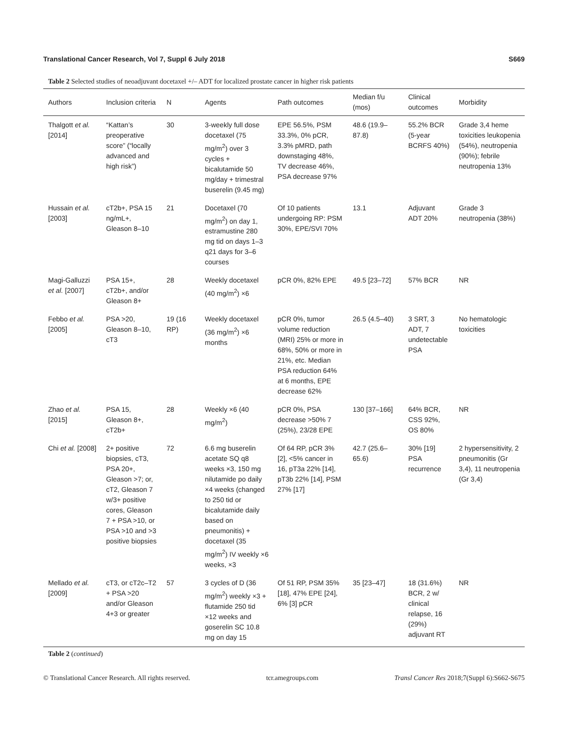Translational Cancer Research, Vol 7, Suppl 6 July 2018 S669
Table 2 Selected studies of neoadjuvant docetaxel +/– ADT for localized prostate cancer in higher risk patients
| Authors | Inclusion criteria | N | Agents | Path outcomes | Median f/u (mos) | Clinical outcomes | Morbidity |
| --- | --- | --- | --- | --- | --- | --- | --- |
| Thalgott et al. [2014] | “Kattan’s preoperative score” (“locally advanced and high risk”) | 30 | 3-weekly full dose docetaxel (75 mg/m<sup>2</sup>) over 3 cycles + bicalutamide 50 mg/day + trimestral buserelin (9.45 mg) | EPE 56.5%, PSM 33.3%, 0% pCR, 3.3% pMRD, path downstaging 48%, TV decrease 46%, PSA decrease 97% | 48.6 (19.9–87.8) | 55.2% BCR (5-year BCRFS 40%) | Grade 3,4 heme toxicities leukopenia (54%), neutropenia (90%); febrile neutropenia 13% |
| Hussain et al. [2003] | cT2b+, PSA 15 ng/mL+, Gleason 8–10 | 21 | Docetaxel (70 mg/m<sup>2</sup>) on day 1, estramustine 280 mg tid on days 1–3 q21 days for 3–6 courses | Of 10 patients undergoing RP: PSM 30%, EPE/SVI 70% | 13.1 | Adjuvant ADT 20% | Grade 3 neutropenia (38%) |
| Magi-Galluzzi et al. [2007] | PSA 15+, cT2b+, and/or Gleason 8+ | 28 | Weekly docetaxel (40 mg/m<sup>2</sup>) ×6 | pCR 0%, 82% EPE | 49.5 [23–72] | 57% BCR | NR |
| Febbo et al. [2005] | PSA >20, Gleason 8–10, cT3 | 19 (16 RP) | Weekly docetaxel (36 mg/m<sup>2</sup>) ×6 months | pCR 0%, tumor volume reduction (MRI) 25% or more in 68%, 50% or more in 21%, etc. Median PSA reduction 64% at 6 months, EPE decrease 62% | 26.5 (4.5–40) | 3 SRT, 3 ADT, 7 undetectable PSA | No hematologic toxicities |
| Zhao et al. [2015] | PSA 15, Gleason 8+, cT2b+ | 28 | Weekly ×6 (40 mg/m<sup>2</sup>) | pCR 0%, PSA decrease >50% 7 (25%), 23/28 EPE | 130 [37–166] | 64% BCR, CSS 92%, OS 80% | NR |
| Chi et al. [2008] | 2+ positive biopsies, cT3, PSA 20+, Gleason >7; or, cT2, Gleason 7 w/3+ positive cores, Gleason 7 + PSA >10, or PSA >10 and >3 positive biopsies | 72 | 6.6 mg buserelin acetate SQ q8 weeks ×3, 150 mg nilutamide po daily ×4 weeks (changed to 250 tid or bicalutamide daily based on pneumonitis) + docetaxel (35 mg/m<sup>2</sup>) IV weekly ×6 weeks, ×3 | Of 64 RP, pCR 3% [2], <5% cancer in 16, pT3a 22% [14], pT3b 22% [14], PSM 27% [17] | 42.7 (25.6–65.6) | 30% [19] PSA recurrence | 2 hypersensitivity, 2 pneumonitis (Gr 3,4), 11 neutropenia (Gr 3,4) |
| Mellado et al. [2009] | cT3, or cT2c–T2 + PSA >20 and/or Gleason 4+3 or greater | 57 | 3 cycles of D (36 mg/m<sup>2</sup>) weekly ×3 + flutamide 250 tid ×12 weeks and goserelin SC 10.8 mg on day 15 | Of 51 RP, PSM 35% [18], 47% EPE [24], 6% [3] pCR | 35 [23–47] | 18 (31.6%) BCR, 2 w/ clinical relapse, 16 (29%) adjuvant RT | NR |
Table 2 (continued)
© Translational Cancer Research. All rights reserved. tcr.amegroups.com Transl Cancer Res 2018;7(Suppl 6):S662-S675